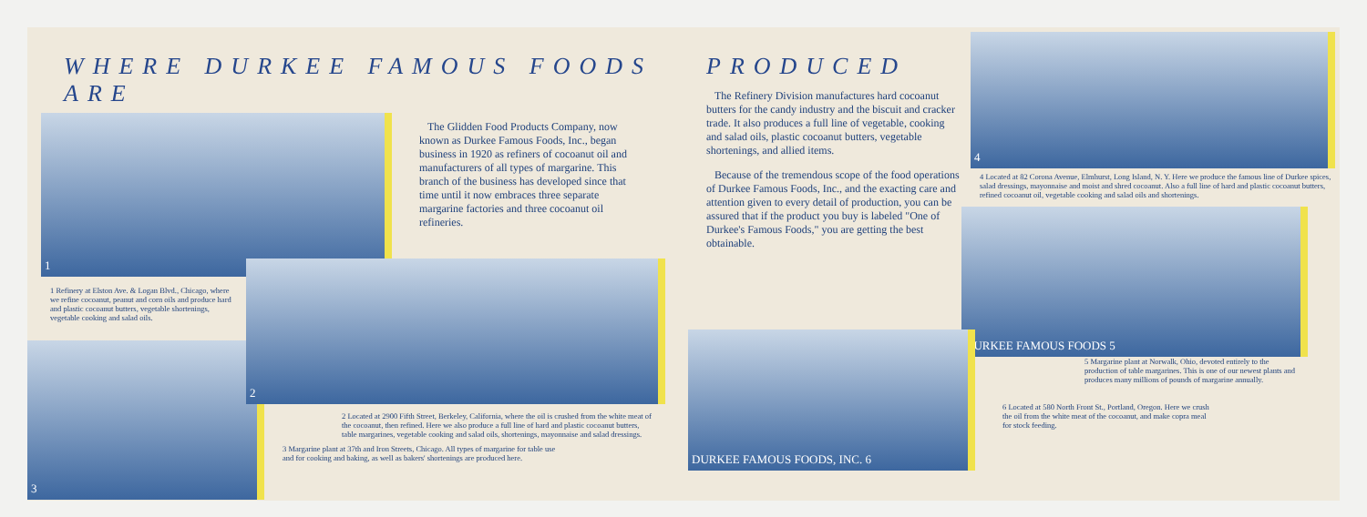WHERE DURKEE FAMOUS FOODS ARE
1
The Glidden Food Products Company, now known as Durkee Famous Foods, Inc., began business in 1920 as refiners of cocoanut oil and manufacturers of all types of margarine. This branch of the business has developed since that time until it now embraces three separate margarine factories and three cocoanut oil refineries.
1 Refinery at Elston Ave. & Logan Blvd., Chicago, where we refine cocoanut, peanut and corn oils and produce hard and plastic cocoanut butters, vegetable shortenings, vegetable cooking and salad oils.
3
2
2 Located at 2900 Fifth Street, Berkeley, California, where the oil is crushed from the white meat of the cocoanut, then refined. Here we also produce a full line of hard and plastic cocoanut butters, table margarines, vegetable cooking and salad oils, shortenings, mayonnaise and salad dressings.
3 Margarine plant at 37th and Iron Streets, Chicago. All types of margarine for table use and for cooking and baking, as well as bakers' shortenings are produced here.
PRODUCED
The Refinery Division manufactures hard cocoanut butters for the candy industry and the biscuit and cracker trade. It also produces a full line of vegetable, cooking and salad oils, plastic cocoanut butters, vegetable shortenings, and allied items.
Because of the tremendous scope of the food operations of Durkee Famous Foods, Inc., and the exacting care and attention given to every detail of production, you can be assured that if the product you buy is labeled "One of Durkee's Famous Foods," you are getting the best obtainable.
4
4 Located at 82 Corona Avenue, Elmhurst, Long Island, N. Y. Here we produce the famous line of Durkee spices, salad dressings, mayonnaise and moist and shred cocoanut. Also a full line of hard and plastic cocoanut butters, refined cocoanut oil, vegetable cooking and salad oils and shortenings.
DURKEE FAMOUS FOODS 5
DURKEE FAMOUS FOODS, INC. 6
5 Margarine plant at Norwalk, Ohio, devoted entirely to the production of table margarines. This is one of our newest plants and produces many millions of pounds of margarine annually.
6 Located at 580 North Front St., Portland, Oregon. Here we crush the oil from the white meat of the cocoanut, and make copra meal for stock feeding.